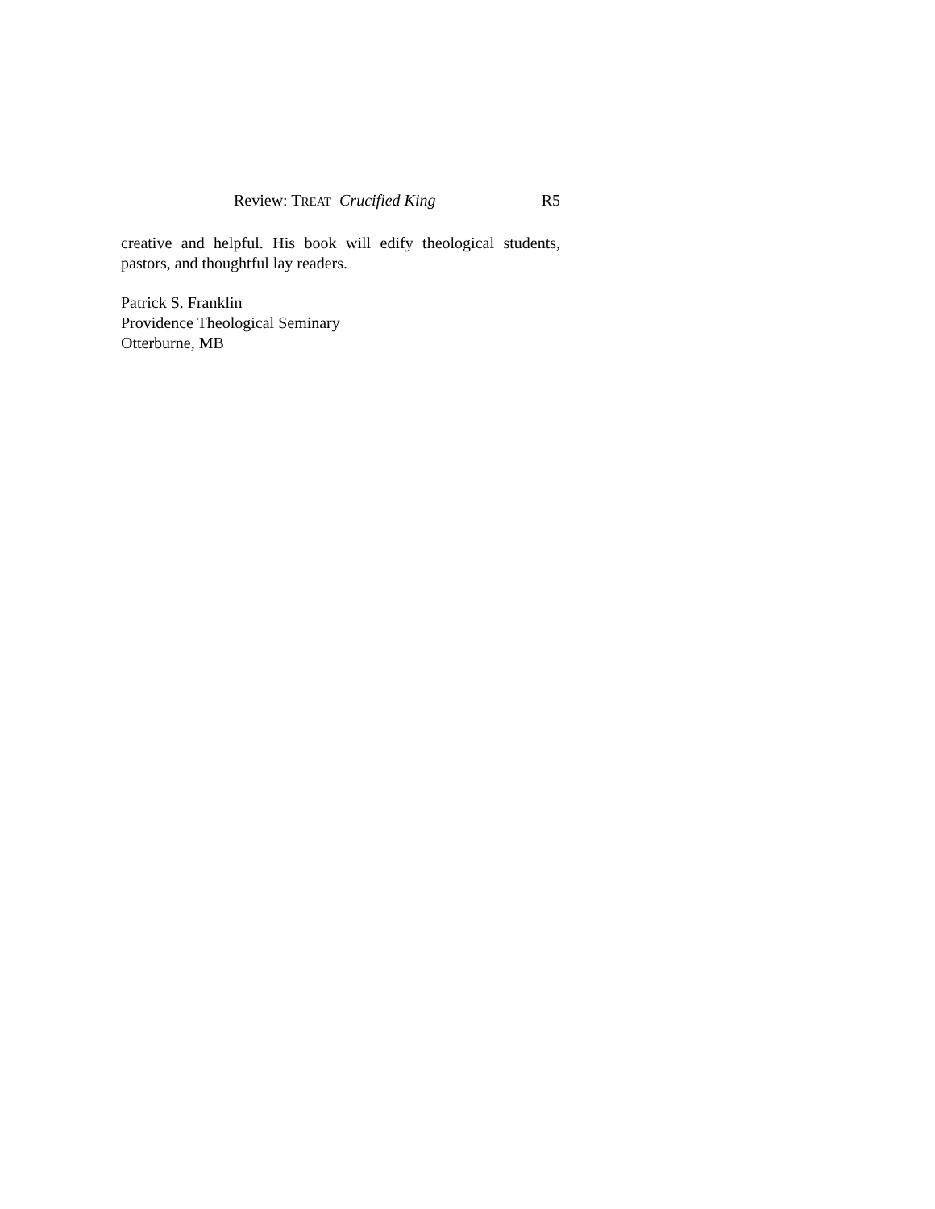Review: TREAT Crucified King R5
creative and helpful. His book will edify theological students, pastors, and thoughtful lay readers.
Patrick S. Franklin
Providence Theological Seminary
Otterburne, MB